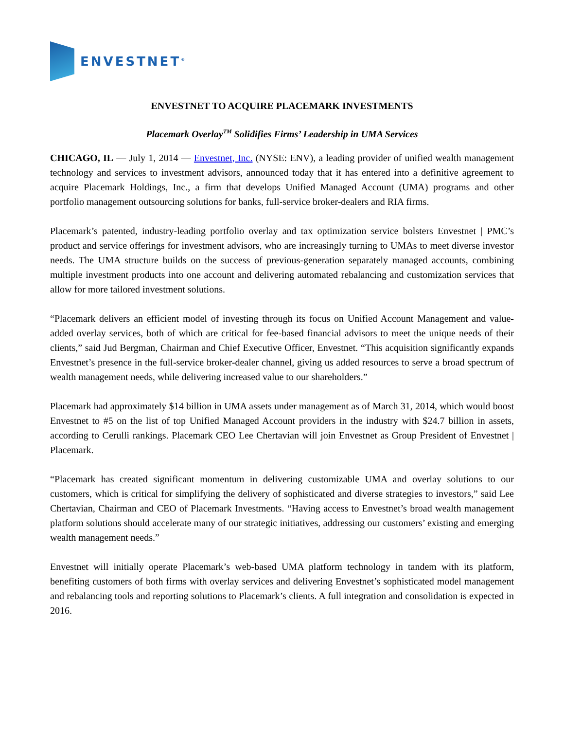ENVESTNET<sup>®</sup>
ENVESTNET TO ACQUIRE PLACEMARK INVESTMENTS
Placemark Overlay<sup>TM</sup> Solidifies Firms’ Leadership in UMA Services
CHICAGO, IL — July 1, 2014 — Envestnet, Inc. (NYSE: ENV), a leading provider of unified wealth management technology and services to investment advisors, announced today that it has entered into a definitive agreement to acquire Placemark Holdings, Inc., a firm that develops Unified Managed Account (UMA) programs and other portfolio management outsourcing solutions for banks, full-service broker-dealers and RIA firms.
Placemark’s patented, industry-leading portfolio overlay and tax optimization service bolsters Envestnet | PMC’s product and service offerings for investment advisors, who are increasingly turning to UMAs to meet diverse investor needs. The UMA structure builds on the success of previous-generation separately managed accounts, combining multiple investment products into one account and delivering automated rebalancing and customization services that allow for more tailored investment solutions.
“Placemark delivers an efficient model of investing through its focus on Unified Account Management and value-added overlay services, both of which are critical for fee-based financial advisors to meet the unique needs of their clients,” said Jud Bergman, Chairman and Chief Executive Officer, Envestnet. “This acquisition significantly expands Envestnet’s presence in the full-service broker-dealer channel, giving us added resources to serve a broad spectrum of wealth management needs, while delivering increased value to our shareholders.”
Placemark had approximately $14 billion in UMA assets under management as of March 31, 2014, which would boost Envestnet to #5 on the list of top Unified Managed Account providers in the industry with $24.7 billion in assets, according to Cerulli rankings. Placemark CEO Lee Chertavian will join Envestnet as Group President of Envestnet | Placemark.
“Placemark has created significant momentum in delivering customizable UMA and overlay solutions to our customers, which is critical for simplifying the delivery of sophisticated and diverse strategies to investors,” said Lee Chertavian, Chairman and CEO of Placemark Investments. “Having access to Envestnet’s broad wealth management platform solutions should accelerate many of our strategic initiatives, addressing our customers’ existing and emerging wealth management needs.”
Envestnet will initially operate Placemark’s web-based UMA platform technology in tandem with its platform, benefiting customers of both firms with overlay services and delivering Envestnet’s sophisticated model management and rebalancing tools and reporting solutions to Placemark’s clients. A full integration and consolidation is expected in 2016.